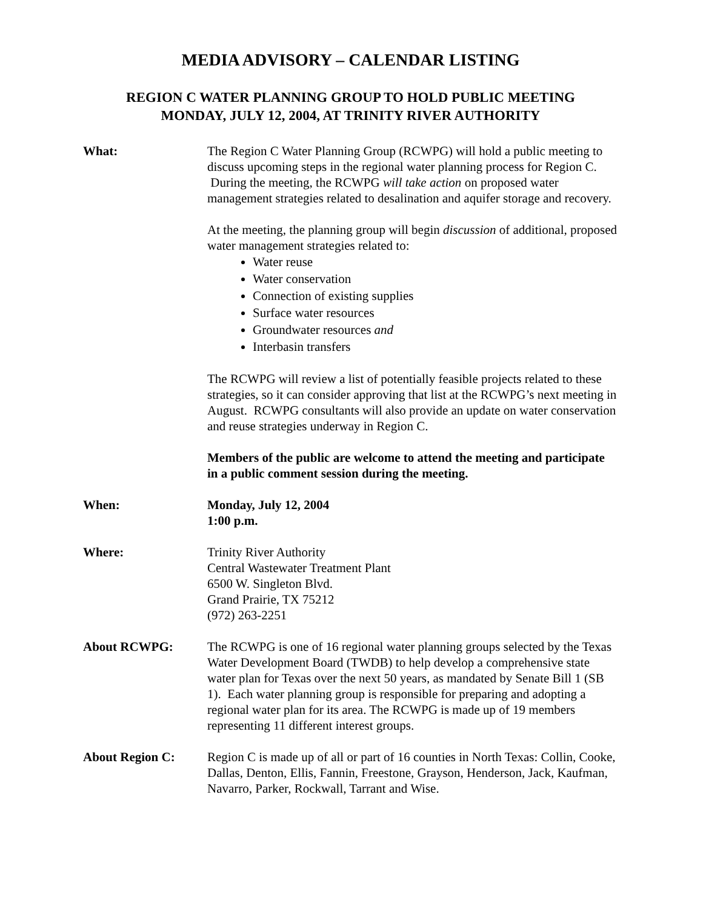MEDIA ADVISORY – CALENDAR LISTING
REGION C WATER PLANNING GROUP TO HOLD PUBLIC MEETING
MONDAY, JULY 12, 2004, AT TRINITY RIVER AUTHORITY
What: The Region C Water Planning Group (RCWPG) will hold a public meeting to discuss upcoming steps in the regional water planning process for Region C. During the meeting, the RCWPG will take action on proposed water management strategies related to desalination and aquifer storage and recovery.
At the meeting, the planning group will begin discussion of additional, proposed water management strategies related to:
Water reuse
Water conservation
Connection of existing supplies
Surface water resources
Groundwater resources and
Interbasin transfers
The RCWPG will review a list of potentially feasible projects related to these strategies, so it can consider approving that list at the RCWPG’s next meeting in August. RCWPG consultants will also provide an update on water conservation and reuse strategies underway in Region C.
Members of the public are welcome to attend the meeting and participate in a public comment session during the meeting.
When: Monday, July 12, 2004
1:00 p.m.
Where: Trinity River Authority
Central Wastewater Treatment Plant
6500 W. Singleton Blvd.
Grand Prairie, TX 75212
(972) 263-2251
About RCWPG: The RCWPG is one of 16 regional water planning groups selected by the Texas Water Development Board (TWDB) to help develop a comprehensive state water plan for Texas over the next 50 years, as mandated by Senate Bill 1 (SB 1). Each water planning group is responsible for preparing and adopting a regional water plan for its area. The RCWPG is made up of 19 members representing 11 different interest groups.
About Region C: Region C is made up of all or part of 16 counties in North Texas: Collin, Cooke, Dallas, Denton, Ellis, Fannin, Freestone, Grayson, Henderson, Jack, Kaufman, Navarro, Parker, Rockwall, Tarrant and Wise.